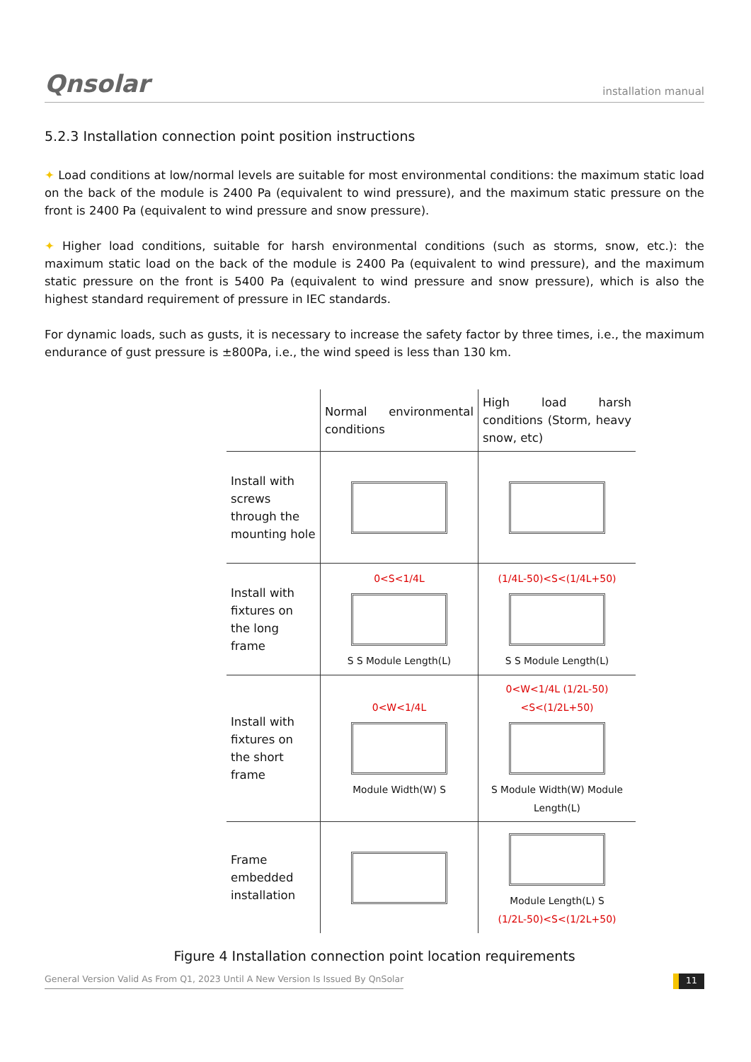Qnsolar installation manual
5.2.3 Installation connection point position instructions
✦ Load conditions at low/normal levels are suitable for most environmental conditions: the maximum static load on the back of the module is 2400 Pa (equivalent to wind pressure), and the maximum static pressure on the front is 2400 Pa (equivalent to wind pressure and snow pressure).
✦ Higher load conditions, suitable for harsh environmental conditions (such as storms, snow, etc.): the maximum static load on the back of the module is 2400 Pa (equivalent to wind pressure), and the maximum static pressure on the front is 5400 Pa (equivalent to wind pressure and snow pressure), which is also the highest standard requirement of pressure in IEC standards.
For dynamic loads, such as gusts, it is necessary to increase the safety factor by three times, i.e., the maximum endurance of gust pressure is ±800Pa, i.e., the wind speed is less than 130 km.
| | Normal environmental conditions | High load harsh conditions (Storm, heavy snow, etc) |
| --- | --- | --- |
| Install with screws through the mounting hole | | |
| Install with fixtures on the long frame | 0<S<1/4L S S Module Length(L) | (1/4L-50)<S<(1/4L+50) S S Module Length(L) |
| Install with fixtures on the short frame | 0<W<1/4L Module Width(W) S | 0<W<1/4L (1/2L-50)<S<(1/2L+50) S Module Width(W) Module Length(L) |
| Frame embedded installation | | Module Length(L) S (1/2L-50)<S<(1/2L+50) |
Figure 4 Installation connection point location requirements
General Version Valid As From Q1, 2023 Until A New Version Is Issued By QnSolar 11